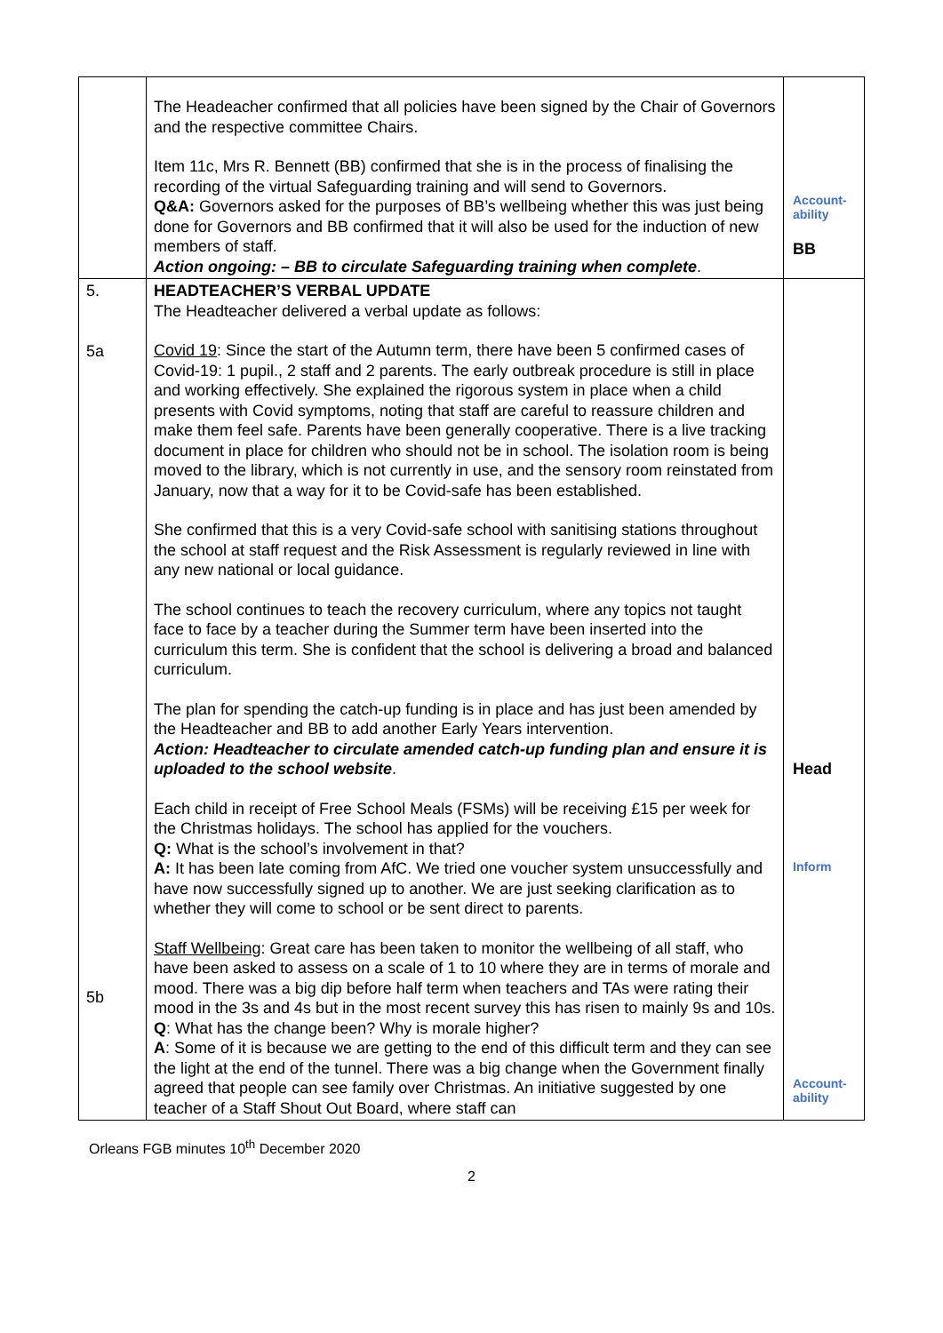| | The Headeacher confirmed that all policies have been signed by the Chair of Governors and the respective committee Chairs. Item 11c, Mrs R. Bennett (BB) confirmed that she is in the process of finalising the recording of the virtual Safeguarding training and will send to Governors. Q&A: Governors asked for the purposes of BB’s wellbeing whether this was just being done for Governors and BB confirmed that it will also be used for the induction of new members of staff. Action ongoing: – BB to circulate Safeguarding training when complete . | Account- ability BB |
| 5. 5a 5b | HEADTEACHER’S VERBAL UPDATE The Headteacher delivered a verbal update as follows: Covid 19 : Since the start of the Autumn term, there have been 5 confirmed cases of Covid-19: 1 pupil., 2 staff and 2 parents. The early outbreak procedure is still in place and working effectively. She explained the rigorous system in place when a child presents with Covid symptoms, noting that staff are careful to reassure children and make them feel safe. Parents have been generally cooperative. There is a live tracking document in place for children who should not be in school. The isolation room is being moved to the library, which is not currently in use, and the sensory room reinstated from January, now that a way for it to be Covid-safe has been established. She confirmed that this is a very Covid-safe school with sanitising stations throughout the school at staff request and the Risk Assessment is regularly reviewed in line with any new national or local guidance. The school continues to teach the recovery curriculum, where any topics not taught face to face by a teacher during the Summer term have been inserted into the curriculum this term. She is confident that the school is delivering a broad and balanced curriculum. The plan for spending the catch-up funding is in place and has just been amended by the Headteacher and BB to add another Early Years intervention. Action: Headteacher to circulate amended catch-up funding plan and ensure it is uploaded to the school website . Each child in receipt of Free School Meals (FSMs) will be receiving £15 per week for the Christmas holidays. The school has applied for the vouchers. Q: What is the school’s involvement in that? A: It has been late coming from AfC. We tried one voucher system unsuccessfully and have now successfully signed up to another. We are just seeking clarification as to whether they will come to school or be sent direct to parents. Staff Wellbeing : Great care has been taken to monitor the wellbeing of all staff, who have been asked to assess on a scale of 1 to 10 where they are in terms of morale and mood. There was a big dip before half term when teachers and TAs were rating their mood in the 3s and 4s but in the most recent survey this has risen to mainly 9s and 10s. Q : What has the change been? Why is morale higher? A : Some of it is because we are getting to the end of this difficult term and they can see the light at the end of the tunnel. There was a big change when the Government finally agreed that people can see family over Christmas. An initiative suggested by one teacher of a Staff Shout Out Board, where staff can | Head Inform Account- ability |
Orleans FGB minutes 10<sup>th</sup> December 2020
2